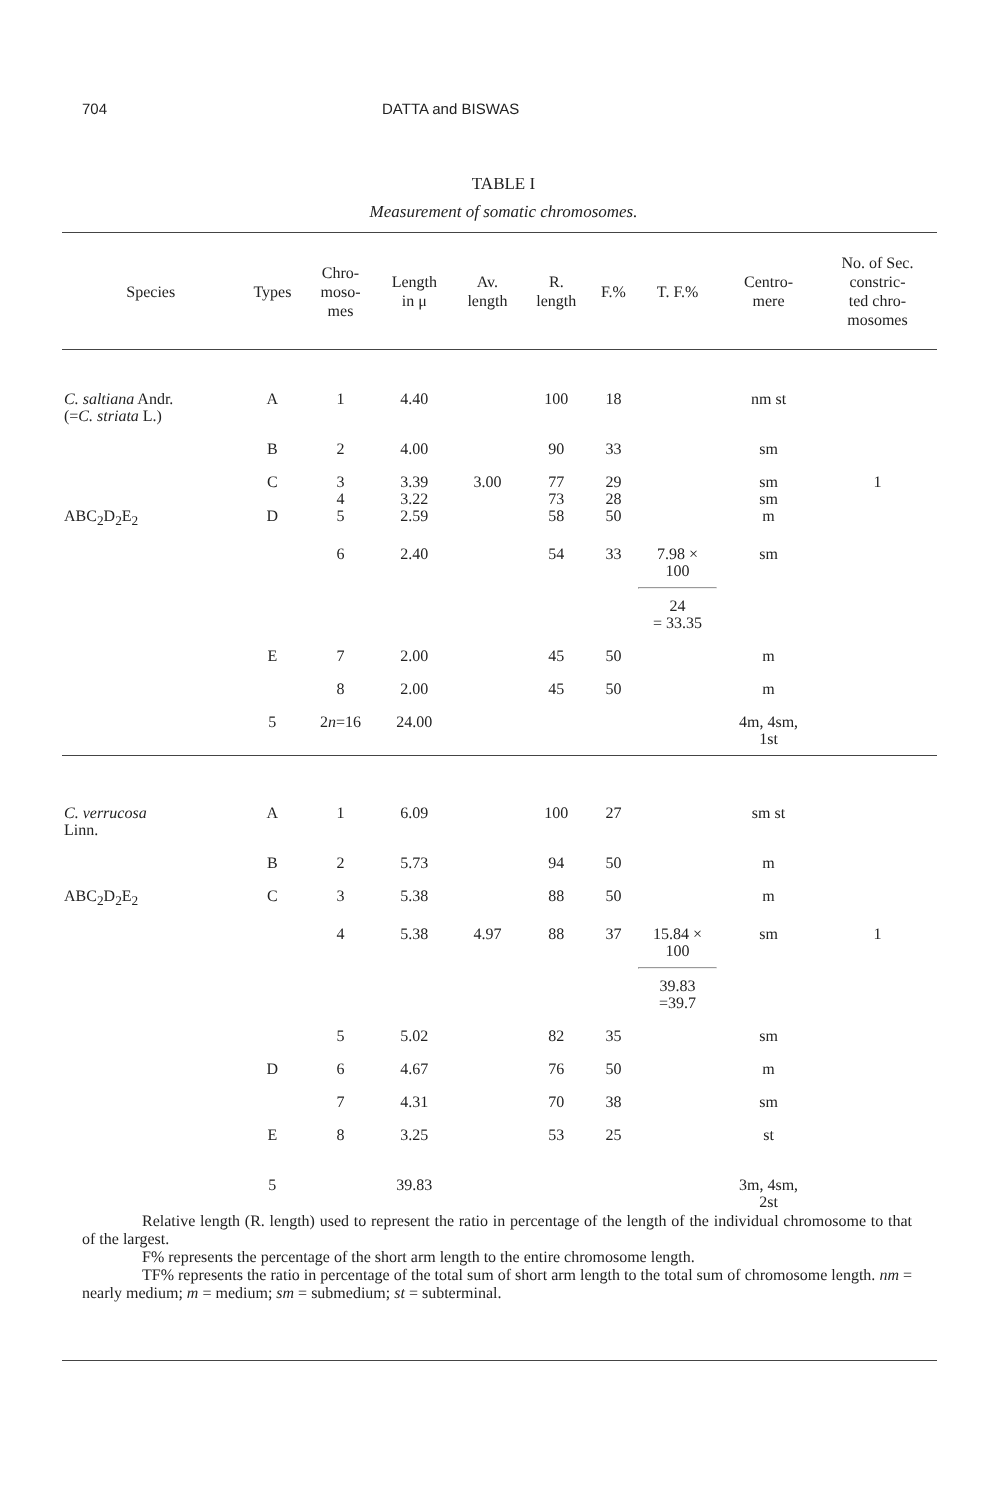704 DATTA and BISWAS
TABLE I
Measurement of somatic chromosomes.
| Species | Types | Chro- moso- mes | Length in μ | Av. length | R. length | F.% | T. F.% | Centro- mere | No. of Sec. constric- ted chro- mosomes |
| --- | --- | --- | --- | --- | --- | --- | --- | --- | --- |
| C. saltiana Andr. (= C. striata L.) | A | 1 | 4.40 | | 100 | 18 | | nm st | |
| | B | 2 | 4.00 | | 90 | 33 | | sm | |
| ABC<sub>2</sub>D<sub>2</sub>E<sub>2</sub> | C D | 3 4 5 | 3.39 3.22 2.59 | 3.00 | 77 73 58 | 29 28 50 | | sm sm m | 1 |
| | | 6 | 2.40 | | 54 | 33 | 7.98 × 100 24 = 33.35 | sm | |
| | E | 7 | 2.00 | | 45 | 50 | | m | |
| | | 8 | 2.00 | | 45 | 50 | | m | |
| | 5 | 2 n =16 | 24.00 | | | | | 4m, 4sm, 1st | |
| C. verrucosa Linn. | A | 1 | 6.09 | | 100 | 27 | | sm st | |
| | B | 2 | 5.73 | | 94 | 50 | | m | |
| ABC<sub>2</sub>D<sub>2</sub>E<sub>2</sub> | C | 3 | 5.38 | | 88 | 50 | | m | |
| | | 4 | 5.38 | 4.97 | 88 | 37 | 15.84 × 100 39.83 =39.7 | sm | 1 |
| | | 5 | 5.02 | | 82 | 35 | | sm | |
| | D | 6 | 4.67 | | 76 | 50 | | m | |
| | | 7 | 4.31 | | 70 | 38 | | sm | |
| | E | 8 | 3.25 | | 53 | 25 | | st | |
| | 5 | | 39.83 | | | | | 3m, 4sm, 2st | |
Relative length (R. length) used to represent the ratio in percentage of the length of the individual chromosome to that of the largest.
F% represents the percentage of the short arm length to the entire chromosome length.
TF% represents the ratio in percentage of the total sum of short arm length to the total sum of chromosome length. nm = nearly medium; m = medium; sm = submedium; st = subterminal.